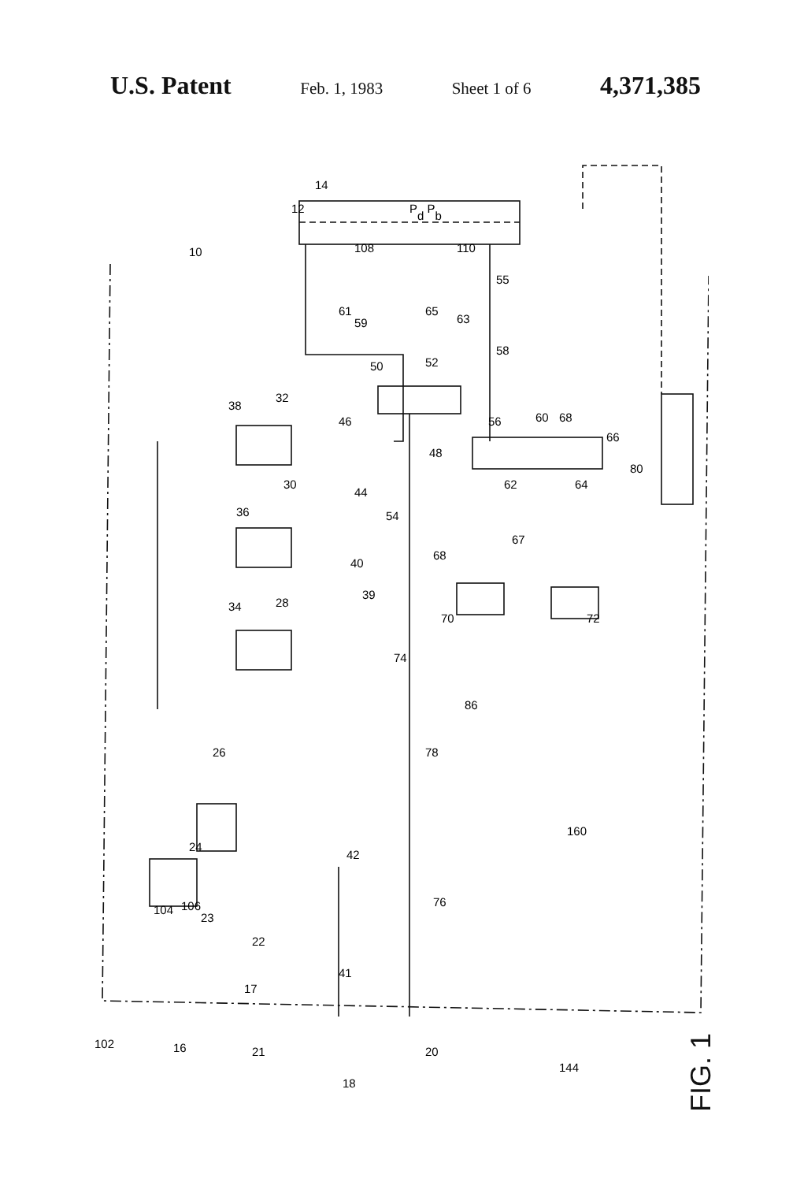U.S. Patent Feb. 1, 1983 Sheet 1 of 6 4,371,385
14
12
10
108
110
55
61
59
65
63
58
50
52
32
38
46
48
56
60
68
66
44
30
36
62
64
80
54
68
67
40
39
28
34
70
72
74
86
78
26
160
24
42
76
104
106
23
22
17
41
102
16
21
18
20
144
Pd Pb
FIG. 1